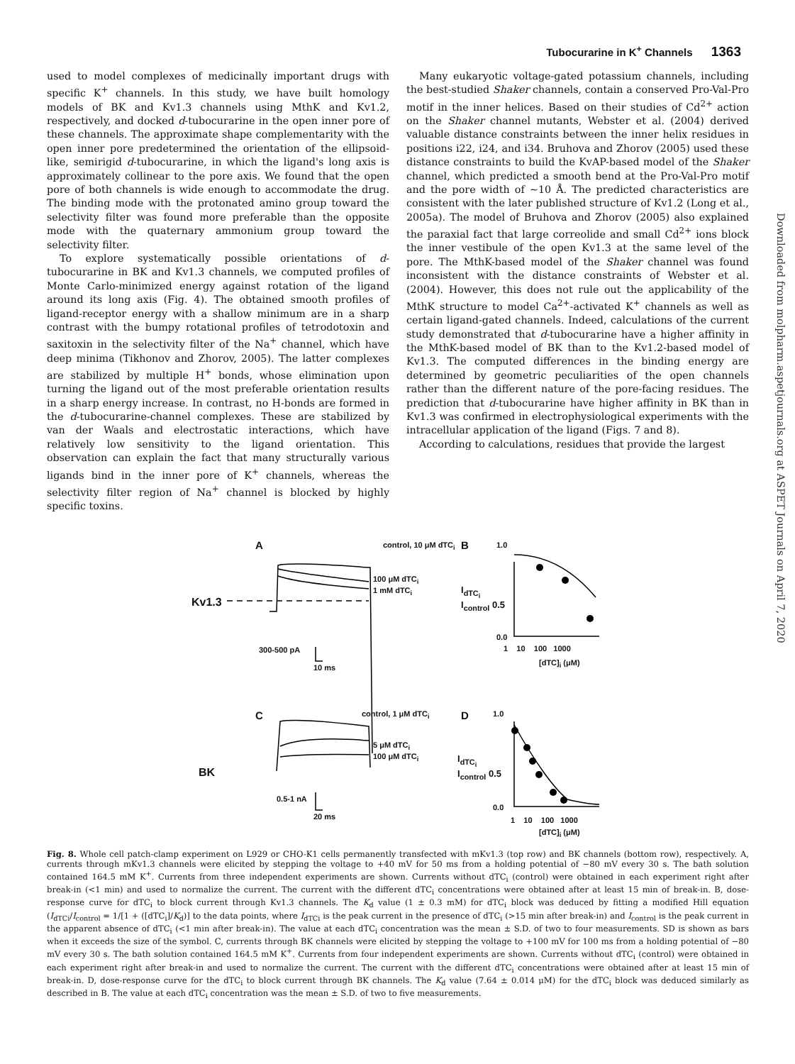Tubocurarine in K<sup>+</sup> Channels 1363
used to model complexes of medicinally important drugs with specific K<sup>+</sup> channels. In this study, we have built homology models of BK and Kv1.3 channels using MthK and Kv1.2, respectively, and docked d-tubocurarine in the open inner pore of these channels. The approximate shape complementarity with the open inner pore predetermined the orientation of the ellipsoid-like, semirigid d-tubocurarine, in which the ligand's long axis is approximately collinear to the pore axis. We found that the open pore of both channels is wide enough to accommodate the drug. The binding mode with the protonated amino group toward the selectivity filter was found more preferable than the opposite mode with the quaternary ammonium group toward the selectivity filter.
To explore systematically possible orientations of d-tubocurarine in BK and Kv1.3 channels, we computed profiles of Monte Carlo-minimized energy against rotation of the ligand around its long axis (Fig. 4). The obtained smooth profiles of ligand-receptor energy with a shallow minimum are in a sharp contrast with the bumpy rotational profiles of tetrodotoxin and saxitoxin in the selectivity filter of the Na<sup>+</sup> channel, which have deep minima (Tikhonov and Zhorov, 2005). The latter complexes are stabilized by multiple H<sup>+</sup> bonds, whose elimination upon turning the ligand out of the most preferable orientation results in a sharp energy increase. In contrast, no H-bonds are formed in the d-tubocurarine-channel complexes. These are stabilized by van der Waals and electrostatic interactions, which have relatively low sensitivity to the ligand orientation. This observation can explain the fact that many structurally various ligands bind in the inner pore of K<sup>+</sup> channels, whereas the selectivity filter region of Na<sup>+</sup> channel is blocked by highly specific toxins.
Many eukaryotic voltage-gated potassium channels, including the best-studied Shaker channels, contain a conserved Pro-Val-Pro motif in the inner helices. Based on their studies of Cd<sup>2+</sup> action on the Shaker channel mutants, Webster et al. (2004) derived valuable distance constraints between the inner helix residues in positions i22, i24, and i34. Bruhova and Zhorov (2005) used these distance constraints to build the KvAP-based model of the Shaker channel, which predicted a smooth bend at the Pro-Val-Pro motif and the pore width of ~10 Å. The predicted characteristics are consistent with the later published structure of Kv1.2 (Long et al., 2005a). The model of Bruhova and Zhorov (2005) also explained the paraxial fact that large correolide and small Cd<sup>2+</sup> ions block the inner vestibule of the open Kv1.3 at the same level of the pore. The MthK-based model of the Shaker channel was found inconsistent with the distance constraints of Webster et al. (2004). However, this does not rule out the applicability of the MthK structure to model Ca<sup>2+</sup>-activated K<sup>+</sup> channels as well as certain ligand-gated channels. Indeed, calculations of the current study demonstrated that d-tubocurarine have a higher affinity in the MthK-based model of BK than to the Kv1.2-based model of Kv1.3. The computed differences in the binding energy are determined by geometric peculiarities of the open channels rather than the different nature of the pore-facing residues. The prediction that d-tubocurarine have higher affinity in BK than in Kv1.3 was confirmed in electrophysiological experiments with the intracellular application of the ligand (Figs. 7 and 8).
According to calculations, residues that provide the largest
Downloaded from molpharm.aspetjournals.org at ASPET Journals on April 7, 2020
A control, 10 μM dTC<sub>i</sub> B 1.0
100 μM dTC<sub>i</sub>
1 mM dTC<sub>i</sub>
Kv1.3
I<sub>dTC<sub>i</sub></sub>
I<sub>control</sub> 0.5
300-500 pA
10 ms
0.0
1 10 100 1000
[dTC]<sub>i</sub> (μM)
C control, 1 μM dTC<sub>i</sub> D 1.0
5 μM dTC<sub>i</sub>
100 μM dTC<sub>i</sub>
BK
I<sub>dTC<sub>i</sub></sub>
I<sub>control</sub> 0.5
0.5-1 nA
20 ms
0.0
1 10 100 1000
[dTC]<sub>i</sub> (μM)
Fig. 8. Whole cell patch-clamp experiment on L929 or CHO-K1 cells permanently transfected with mKv1.3 (top row) and BK channels (bottom row), respectively. A, currents through mKv1.3 channels were elicited by stepping the voltage to +40 mV for 50 ms from a holding potential of −80 mV every 30 s. The bath solution contained 164.5 mM K<sup>+</sup>. Currents from three independent experiments are shown. Currents without dTC<sub>i</sub> (control) were obtained in each experiment right after break-in (<1 min) and used to normalize the current. The current with the different dTC<sub>i</sub> concentrations were obtained after at least 15 min of break-in. B, dose-response curve for dTC<sub>i</sub> to block current through Kv1.3 channels. The K<sub>d</sub> value (1 ± 0.3 mM) for dTC<sub>i</sub> block was deduced by fitting a modified Hill equation (I<sub>dTCi</sub>/I<sub>control</sub> = 1/[1 + ([dTC<sub>i</sub>]/K<sub>d</sub>)] to the data points, where I<sub>dTCi</sub> is the peak current in the presence of dTC<sub>i</sub> (>15 min after break-in) and I<sub>control</sub> is the peak current in the apparent absence of dTC<sub>i</sub> (<1 min after break-in). The value at each dTC<sub>i</sub> concentration was the mean ± S.D. of two to four measurements. SD is shown as bars when it exceeds the size of the symbol. C, currents through BK channels were elicited by stepping the voltage to +100 mV for 100 ms from a holding potential of −80 mV every 30 s. The bath solution contained 164.5 mM K<sup>+</sup>. Currents from four independent experiments are shown. Currents without dTC<sub>i</sub> (control) were obtained in each experiment right after break-in and used to normalize the current. The current with the different dTC<sub>i</sub> concentrations were obtained after at least 15 min of break-in. D, dose-response curve for the dTC<sub>i</sub> to block current through BK channels. The K<sub>d</sub> value (7.64 ± 0.014 μM) for the dTC<sub>i</sub> block was deduced similarly as described in B. The value at each dTC<sub>i</sub> concentration was the mean ± S.D. of two to five measurements.